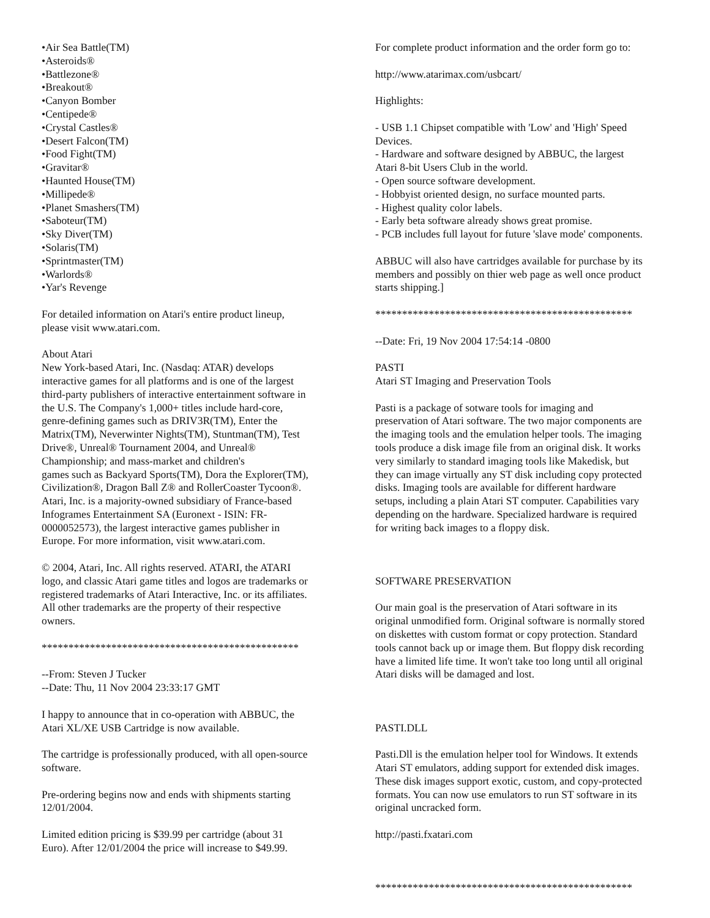•Air Sea Battle(TM)
•Asteroids®
•Battlezone®
•Breakout®
•Canyon Bomber
•Centipede®
•Crystal Castles®
•Desert Falcon(TM)
•Food Fight(TM)
•Gravitar®
•Haunted House(TM)
•Millipede®
•Planet Smashers(TM)
•Saboteur(TM)
•Sky Diver(TM)
•Solaris(TM)
•Sprintmaster(TM)
•Warlords®
•Yar's Revenge
For detailed information on Atari's entire product lineup,
please visit www.atari.com.
About Atari
New York-based Atari, Inc. (Nasdaq: ATAR) develops
interactive games for all platforms and is one of the largest
third-party publishers of interactive entertainment software in
the U.S. The Company's 1,000+ titles include hard-core,
genre-defining games such as DRIV3R(TM), Enter the
Matrix(TM), Neverwinter Nights(TM), Stuntman(TM), Test
Drive®, Unreal® Tournament 2004, and Unreal®
Championship; and mass-market and children's
games such as Backyard Sports(TM), Dora the Explorer(TM),
Civilization®, Dragon Ball Z® and RollerCoaster Tycoon®.
Atari, Inc. is a majority-owned subsidiary of France-based
Infogrames Entertainment SA (Euronext - ISIN: FR-
0000052573), the largest interactive games publisher in
Europe. For more information, visit www.atari.com.
© 2004, Atari, Inc. All rights reserved. ATARI, the ATARI
logo, and classic Atari game titles and logos are trademarks or
registered trademarks of Atari Interactive, Inc. or its affiliates.
All other trademarks are the property of their respective
owners.
************************************************
--From: Steven J Tucker
--Date: Thu, 11 Nov 2004 23:33:17 GMT
I happy to announce that in co-operation with ABBUC, the
Atari XL/XE USB Cartridge is now available.
The cartridge is professionally produced, with all open-source
software.
Pre-ordering begins now and ends with shipments starting
12/01/2004.
Limited edition pricing is $39.99 per cartridge (about 31
Euro). After 12/01/2004 the price will increase to $49.99.
For complete product information and the order form go to:
http://www.atarimax.com/usbcart/
Highlights:
- USB 1.1 Chipset compatible with 'Low' and 'High' Speed
Devices.
- Hardware and software designed by ABBUC, the largest
Atari 8-bit Users Club in the world.
- Open source software development.
- Hobbyist oriented design, no surface mounted parts.
- Highest quality color labels.
- Early beta software already shows great promise.
- PCB includes full layout for future 'slave mode' components.
ABBUC will also have cartridges available for purchase by its
members and possibly on thier web page as well once product
starts shipping.]
************************************************
--Date: Fri, 19 Nov 2004 17:54:14 -0800
PASTI
Atari ST Imaging and Preservation Tools
Pasti is a package of sotware tools for imaging and
preservation of Atari software. The two major components are
the imaging tools and the emulation helper tools. The imaging
tools produce a disk image file from an original disk. It works
very similarly to standard imaging tools like Makedisk, but
they can image virtually any ST disk including copy protected
disks. Imaging tools are available for different hardware
setups, including a plain Atari ST computer. Capabilities vary
depending on the hardware. Specialized hardware is required
for writing back images to a floppy disk.
SOFTWARE PRESERVATION
Our main goal is the preservation of Atari software in its
original unmodified form. Original software is normally stored
on diskettes with custom format or copy protection. Standard
tools cannot back up or image them. But floppy disk recording
have a limited life time. It won't take too long until all original
Atari disks will be damaged and lost.
PASTI.DLL
Pasti.Dll is the emulation helper tool for Windows. It extends
Atari ST emulators, adding support for extended disk images.
These disk images support exotic, custom, and copy-protected
formats. You can now use emulators to run ST software in its
original uncracked form.
http://pasti.fxatari.com
************************************************